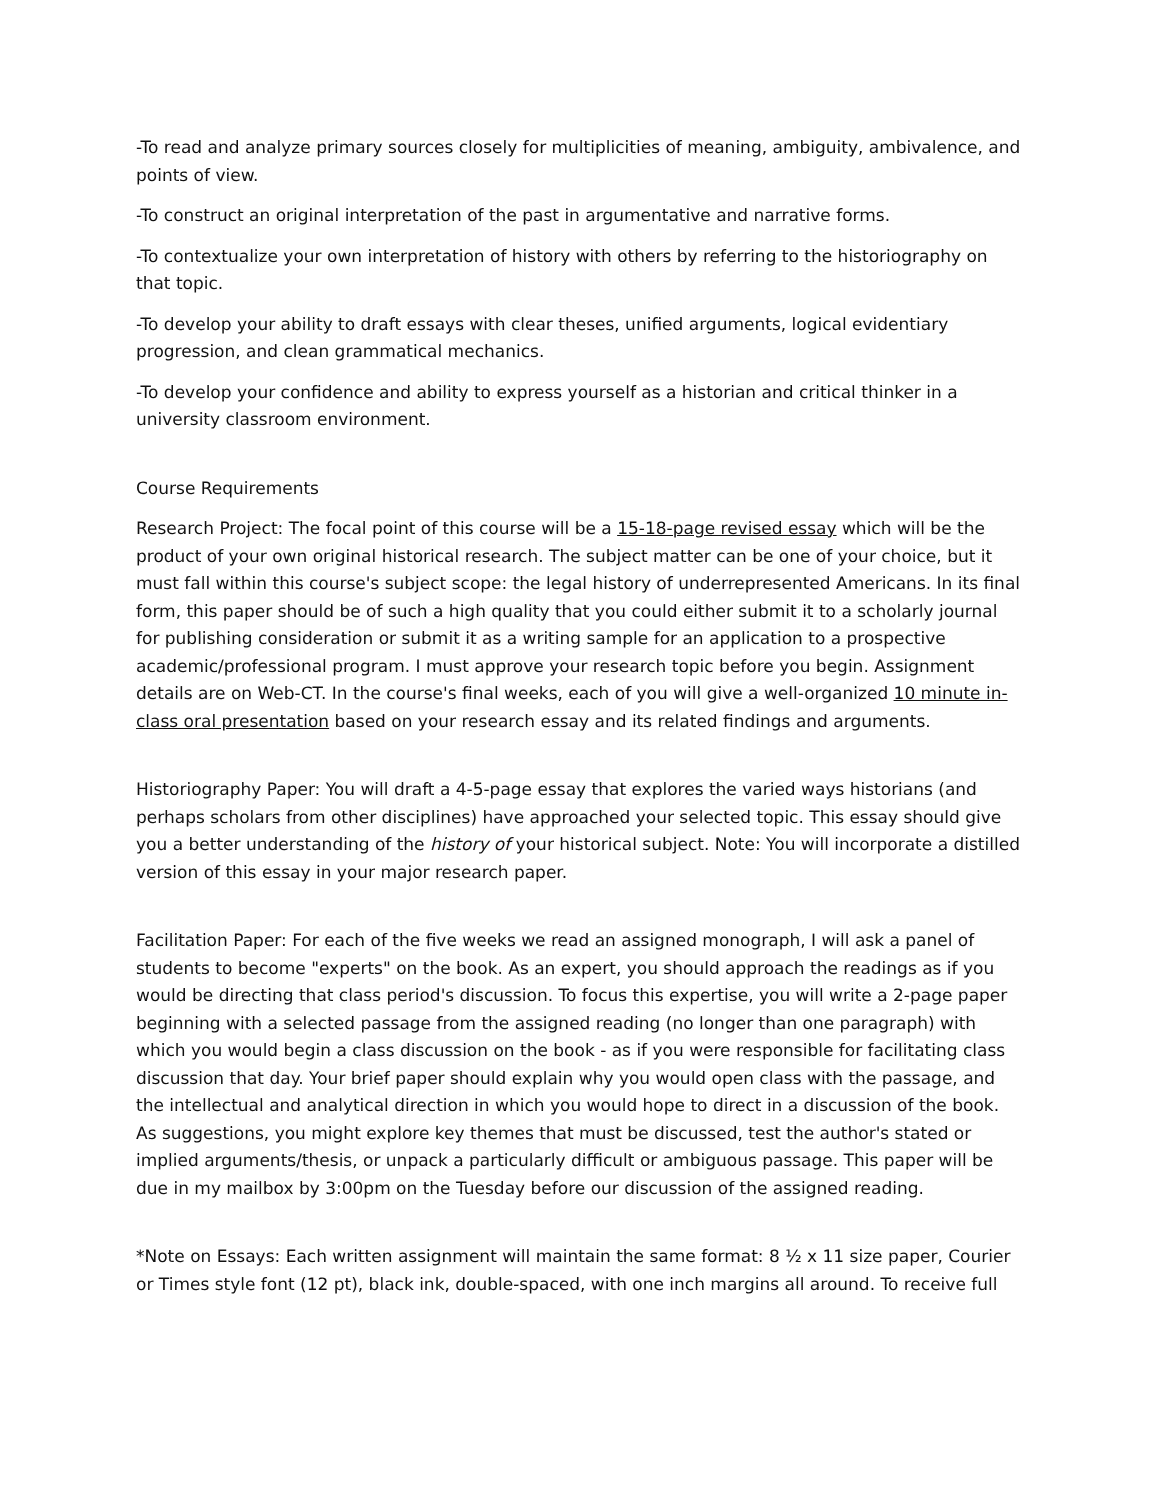-To read and analyze primary sources closely for multiplicities of meaning, ambiguity, ambivalence, and points of view.
-To construct an original interpretation of the past in argumentative and narrative forms.
-To contextualize your own interpretation of history with others by referring to the historiography on that topic.
-To develop your ability to draft essays with clear theses, unified arguments, logical evidentiary progression, and clean grammatical mechanics.
-To develop your confidence and ability to express yourself as a historian and critical thinker in a university classroom environment.
Course Requirements
Research Project: The focal point of this course will be a 15-18-page revised essay which will be the product of your own original historical research. The subject matter can be one of your choice, but it must fall within this course's subject scope: the legal history of underrepresented Americans. In its final form, this paper should be of such a high quality that you could either submit it to a scholarly journal for publishing consideration or submit it as a writing sample for an application to a prospective academic/professional program. I must approve your research topic before you begin. Assignment details are on Web-CT. In the course's final weeks, each of you will give a well-organized 10 minute in-class oral presentation based on your research essay and its related findings and arguments.
Historiography Paper: You will draft a 4-5-page essay that explores the varied ways historians (and perhaps scholars from other disciplines) have approached your selected topic. This essay should give you a better understanding of the history of your historical subject. Note: You will incorporate a distilled version of this essay in your major research paper.
Facilitation Paper: For each of the five weeks we read an assigned monograph, I will ask a panel of students to become "experts" on the book. As an expert, you should approach the readings as if you would be directing that class period's discussion. To focus this expertise, you will write a 2-page paper beginning with a selected passage from the assigned reading (no longer than one paragraph) with which you would begin a class discussion on the book - as if you were responsible for facilitating class discussion that day. Your brief paper should explain why you would open class with the passage, and the intellectual and analytical direction in which you would hope to direct in a discussion of the book. As suggestions, you might explore key themes that must be discussed, test the author's stated or implied arguments/thesis, or unpack a particularly difficult or ambiguous passage. This paper will be due in my mailbox by 3:00pm on the Tuesday before our discussion of the assigned reading.
*Note on Essays: Each written assignment will maintain the same format: 8 ½ x 11 size paper, Courier or Times style font (12 pt), black ink, double-spaced, with one inch margins all around. To receive full